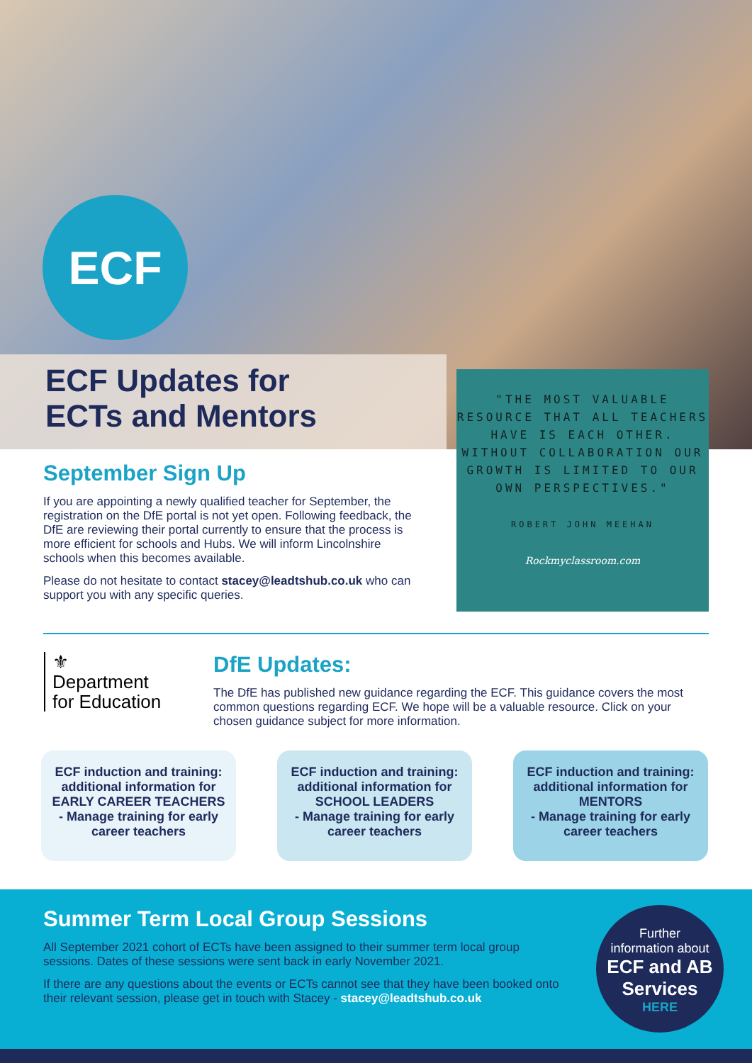ECF
ECF Updates for
ECTs and Mentors
"THE MOST VALUABLE RESOURCE THAT ALL TEACHERS HAVE IS EACH OTHER. WITHOUT COLLABORATION OUR GROWTH IS LIMITED TO OUR OWN PERSPECTIVES."
ROBERT JOHN MEEHAN
Rockmyclassroom.com
September Sign Up
If you are appointing a newly qualified teacher for September, the registration on the DfE portal is not yet open. Following feedback, the DfE are reviewing their portal currently to ensure that the process is more efficient for schools and Hubs. We will inform Lincolnshire schools when this becomes available.
Please do not hesitate to contact stacey@leadtshub.co.uk who can support you with any specific queries.
⚜
Department
for Education
DfE Updates:
The DfE has published new guidance regarding the ECF. This guidance covers the most common questions regarding ECF. We hope will be a valuable resource. Click on your chosen guidance subject for more information.
ECF induction and training: additional information for EARLY CAREER TEACHERS
- Manage training for early career teachers
ECF induction and training: additional information for SCHOOL LEADERS
- Manage training for early career teachers
ECF induction and training: additional information for MENTORS
- Manage training for early career teachers
Summer Term Local Group Sessions
All September 2021 cohort of ECTs have been assigned to their summer term local group sessions. Dates of these sessions were sent back in early November 2021.
If there are any questions about the events or ECTs cannot see that they have been booked onto their relevant session, please get in touch with Stacey - stacey@leadtshub.co.uk
Further
information about
ECF and AB
Services
HERE